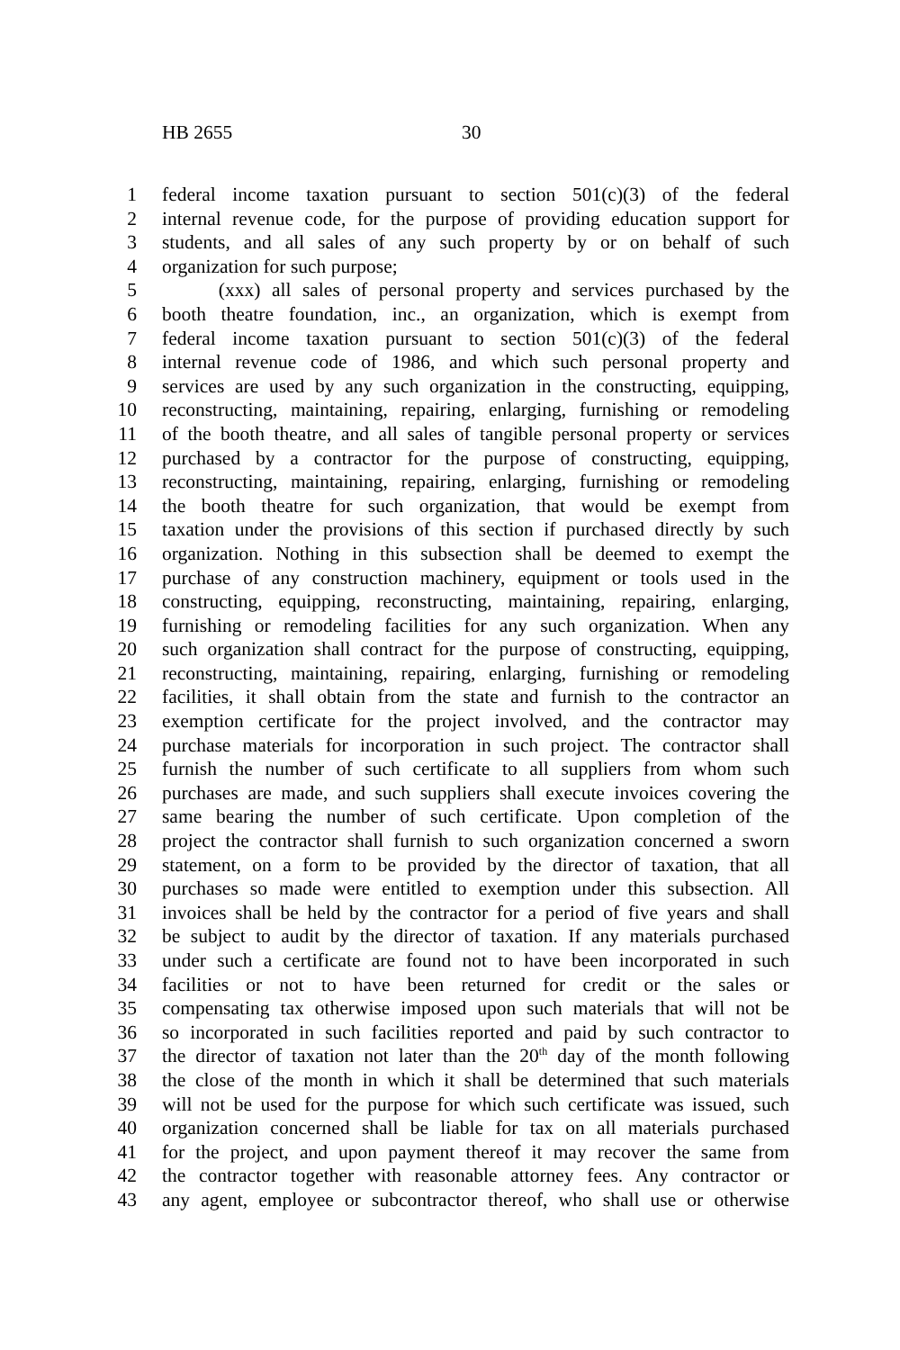HB 2655 30
1 federal income taxation pursuant to section 501(c)(3) of the federal
2 internal revenue code, for the purpose of providing education support for
3 students, and all sales of any such property by or on behalf of such
4 organization for such purpose;
5 (xxx) all sales of personal property and services purchased by the
6 booth theatre foundation, inc., an organization, which is exempt from
7 federal income taxation pursuant to section 501(c)(3) of the federal
8 internal revenue code of 1986, and which such personal property and
9 services are used by any such organization in the constructing, equipping,
10 reconstructing, maintaining, repairing, enlarging, furnishing or remodeling
11 of the booth theatre, and all sales of tangible personal property or services
12 purchased by a contractor for the purpose of constructing, equipping,
13 reconstructing, maintaining, repairing, enlarging, furnishing or remodeling
14 the booth theatre for such organization, that would be exempt from
15 taxation under the provisions of this section if purchased directly by such
16 organization. Nothing in this subsection shall be deemed to exempt the
17 purchase of any construction machinery, equipment or tools used in the
18 constructing, equipping, reconstructing, maintaining, repairing, enlarging,
19 furnishing or remodeling facilities for any such organization. When any
20 such organization shall contract for the purpose of constructing, equipping,
21 reconstructing, maintaining, repairing, enlarging, furnishing or remodeling
22 facilities, it shall obtain from the state and furnish to the contractor an
23 exemption certificate for the project involved, and the contractor may
24 purchase materials for incorporation in such project. The contractor shall
25 furnish the number of such certificate to all suppliers from whom such
26 purchases are made, and such suppliers shall execute invoices covering the
27 same bearing the number of such certificate. Upon completion of the
28 project the contractor shall furnish to such organization concerned a sworn
29 statement, on a form to be provided by the director of taxation, that all
30 purchases so made were entitled to exemption under this subsection. All
31 invoices shall be held by the contractor for a period of five years and shall
32 be subject to audit by the director of taxation. If any materials purchased
33 under such a certificate are found not to have been incorporated in such
34 facilities or not to have been returned for credit or the sales or
35 compensating tax otherwise imposed upon such materials that will not be
36 so incorporated in such facilities reported and paid by such contractor to
37 the director of taxation not later than the 20<sup>th</sup> day of the month following
38 the close of the month in which it shall be determined that such materials
39 will not be used for the purpose for which such certificate was issued, such
40 organization concerned shall be liable for tax on all materials purchased
41 for the project, and upon payment thereof it may recover the same from
42 the contractor together with reasonable attorney fees. Any contractor or
43 any agent, employee or subcontractor thereof, who shall use or otherwise